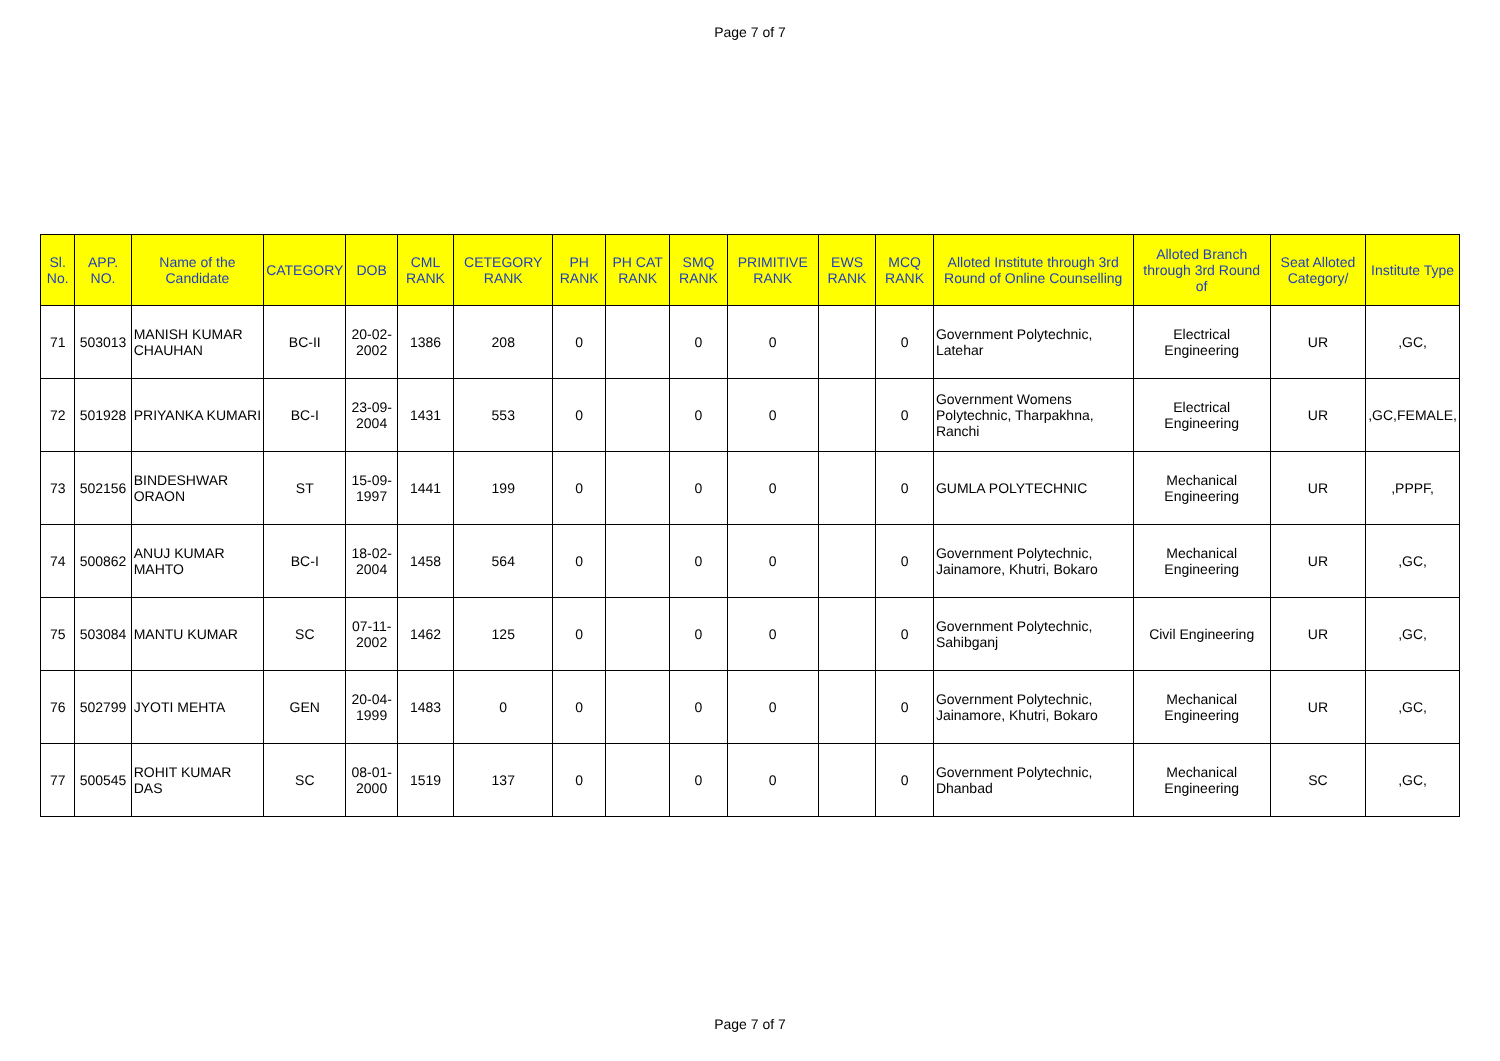Page 7 of 7
| Sl. No. | APP. NO. | Name of the Candidate | CATEGORY | DOB | CML RANK | CETEGORY RANK | PH RANK | PH CAT RANK | SMQ RANK | PRIMITIVE RANK | EWS RANK | MCQ RANK | Alloted Institute through 3rd Round of Online Counselling | Alloted Branch through 3rd Round of | Seat Alloted Category/ | Institute Type |
| --- | --- | --- | --- | --- | --- | --- | --- | --- | --- | --- | --- | --- | --- | --- | --- | --- |
| 71 | 503013 | MANISH KUMAR CHAUHAN | BC-II | 20-02-2002 | 1386 | 208 | 0 | | 0 | 0 | | 0 | Government Polytechnic, Latehar | Electrical Engineering | UR | ,GC, |
| 72 | 501928 | PRIYANKA KUMARI | BC-I | 23-09-2004 | 1431 | 553 | 0 | | 0 | 0 | | 0 | Government Womens Polytechnic, Tharpakhna, Ranchi | Electrical Engineering | UR | ,GC,FEMALE, |
| 73 | 502156 | BINDESHWAR ORAON | ST | 15-09-1997 | 1441 | 199 | 0 | | 0 | 0 | | 0 | GUMLA POLYTECHNIC | Mechanical Engineering | UR | ,PPPF, |
| 74 | 500862 | ANUJ KUMAR MAHTO | BC-I | 18-02-2004 | 1458 | 564 | 0 | | 0 | 0 | | 0 | Government Polytechnic, Jainamore, Khutri, Bokaro | Mechanical Engineering | UR | ,GC, |
| 75 | 503084 | MANTU KUMAR | SC | 07-11-2002 | 1462 | 125 | 0 | | 0 | 0 | | 0 | Government Polytechnic, Sahibganj | Civil Engineering | UR | ,GC, |
| 76 | 502799 | JYOTI MEHTA | GEN | 20-04-1999 | 1483 | 0 | 0 | | 0 | 0 | | 0 | Government Polytechnic, Jainamore, Khutri, Bokaro | Mechanical Engineering | UR | ,GC, |
| 77 | 500545 | ROHIT KUMAR DAS | SC | 08-01-2000 | 1519 | 137 | 0 | | 0 | 0 | | 0 | Government Polytechnic, Dhanbad | Mechanical Engineering | SC | ,GC, |
Page 7 of 7